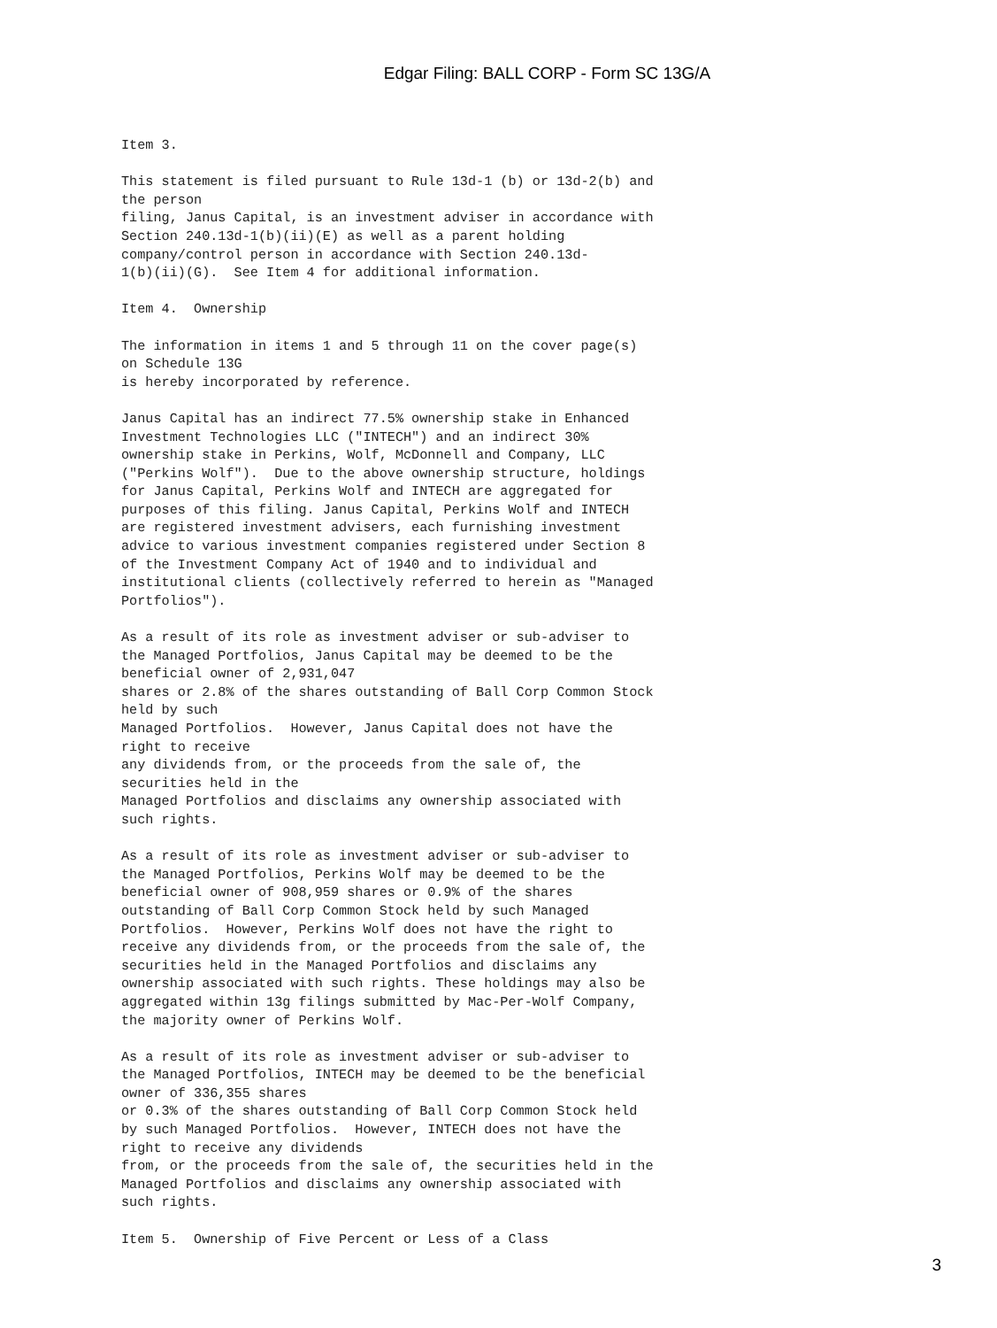Edgar Filing: BALL CORP - Form SC 13G/A
Item 3.

This statement is filed pursuant to Rule 13d-1 (b) or 13d-2(b) and
the person
filing, Janus Capital, is an investment adviser in accordance with
Section 240.13d-1(b)(ii)(E) as well as a parent holding
company/control person in accordance with Section 240.13d-
1(b)(ii)(G).  See Item 4 for additional information.

Item 4.  Ownership

The information in items 1 and 5 through 11 on the cover page(s)
on Schedule 13G
is hereby incorporated by reference.

Janus Capital has an indirect 77.5% ownership stake in Enhanced
Investment Technologies LLC ("INTECH") and an indirect 30%
ownership stake in Perkins, Wolf, McDonnell and Company, LLC
("Perkins Wolf").  Due to the above ownership structure, holdings
for Janus Capital, Perkins Wolf and INTECH are aggregated for
purposes of this filing. Janus Capital, Perkins Wolf and INTECH
are registered investment advisers, each furnishing investment
advice to various investment companies registered under Section 8
of the Investment Company Act of 1940 and to individual and
institutional clients (collectively referred to herein as "Managed
Portfolios").

As a result of its role as investment adviser or sub-adviser to
the Managed Portfolios, Janus Capital may be deemed to be the
beneficial owner of 2,931,047
shares or 2.8% of the shares outstanding of Ball Corp Common Stock
held by such
Managed Portfolios.  However, Janus Capital does not have the
right to receive
any dividends from, or the proceeds from the sale of, the
securities held in the
Managed Portfolios and disclaims any ownership associated with
such rights.

As a result of its role as investment adviser or sub-adviser to
the Managed Portfolios, Perkins Wolf may be deemed to be the
beneficial owner of 908,959 shares or 0.9% of the shares
outstanding of Ball Corp Common Stock held by such Managed
Portfolios.  However, Perkins Wolf does not have the right to
receive any dividends from, or the proceeds from the sale of, the
securities held in the Managed Portfolios and disclaims any
ownership associated with such rights. These holdings may also be
aggregated within 13g filings submitted by Mac-Per-Wolf Company,
the majority owner of Perkins Wolf.

As a result of its role as investment adviser or sub-adviser to
the Managed Portfolios, INTECH may be deemed to be the beneficial
owner of 336,355 shares
or 0.3% of the shares outstanding of Ball Corp Common Stock held
by such Managed Portfolios.  However, INTECH does not have the
right to receive any dividends
from, or the proceeds from the sale of, the securities held in the
Managed Portfolios and disclaims any ownership associated with
such rights.

Item 5.  Ownership of Five Percent or Less of a Class
3